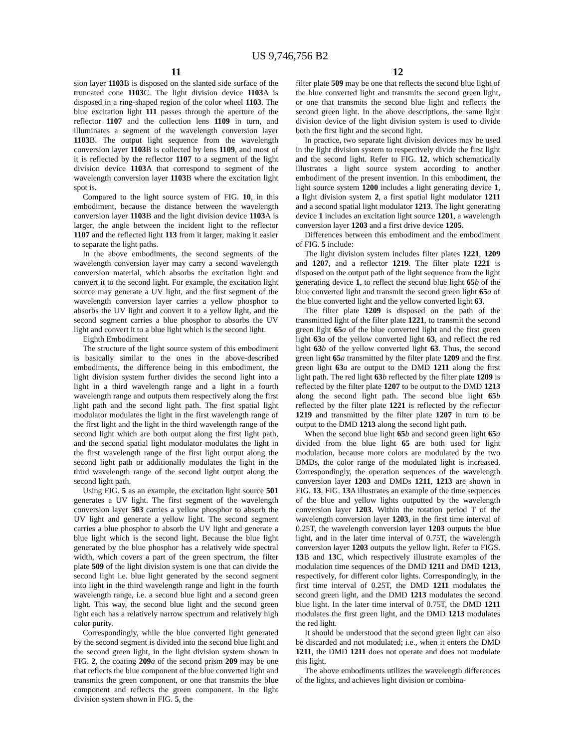US 9,746,756 B2
11
sion layer 1103 B is disposed on the slanted side surface of the truncated cone 1103 C. The light division device 1103 A is disposed in a ring-shaped region of the color wheel 1103. The blue excitation light 111 passes through the aperture of the reflector 1107 and the collection lens 1109 in turn, and illuminates a segment of the wavelength conversion layer 1103 B. The output light sequence from the wavelength conversion layer 1103 B is collected by lens 1109, and most of it is reflected by the reflector 1107 to a segment of the light division device 1103 A that correspond to segment of the wavelength conversion layer 1103 B where the excitation light spot is.
Compared to the light source system of FIG. 10, in this embodiment, because the distance between the wavelength conversion layer 1103 B and the light division device 1103 A is larger, the angle between the incident light to the reflector 1107 and the reflected light 113 from it larger, making it easier to separate the light paths.
In the above embodiments, the second segments of the wavelength conversion layer may carry a second wavelength conversion material, which absorbs the excitation light and convert it to the second light. For example, the excitation light source may generate a UV light, and the first segment of the wavelength conversion layer carries a yellow phosphor to absorbs the UV light and convert it to a yellow light, and the second segment carries a blue phosphor to absorbs the UV light and convert it to a blue light which is the second light.
Eighth Embodiment
The structure of the light source system of this embodiment is basically similar to the ones in the above-described embodiments, the difference being in this embodiment, the light division system further divides the second light into a light in a third wavelength range and a light in a fourth wavelength range and outputs them respectively along the first light path and the second light path. The first spatial light modulator modulates the light in the first wavelength range of the first light and the light in the third wavelength range of the second light which are both output along the first light path, and the second spatial light modulator modulates the light in the first wavelength range of the first light output along the second light path or additionally modulates the light in the third wavelength range of the second light output along the second light path.
Using FIG. 5 as an example, the excitation light source 501 generates a UV light. The first segment of the wavelength conversion layer 503 carries a yellow phosphor to absorb the UV light and generate a yellow light. The second segment carries a blue phosphor to absorb the UV light and generate a blue light which is the second light. Because the blue light generated by the blue phosphor has a relatively wide spectral width, which covers a part of the green spectrum, the filter plate 509 of the light division system is one that can divide the second light i.e. blue light generated by the second segment into light in the third wavelength range and light in the fourth wavelength range, i.e. a second blue light and a second green light. This way, the second blue light and the second green light each has a relatively narrow spectrum and relatively high color purity.
Correspondingly, while the blue converted light generated by the second segment is divided into the second blue light and the second green light, in the light division system shown in FIG. 2, the coating 209 a of the second prism 209 may be one that reflects the blue component of the blue converted light and transmits the green component, or one that transmits the blue component and reflects the green component. In the light division system shown in FIG. 5, the
12
filter plate 509 may be one that reflects the second blue light of the blue converted light and transmits the second green light, or one that transmits the second blue light and reflects the second green light. In the above descriptions, the same light division device of the light division system is used to divide both the first light and the second light.
In practice, two separate light division devices may be used in the light division system to respectively divide the first light and the second light. Refer to FIG. 12, which schematically illustrates a light source system according to another embodiment of the present invention. In this embodiment, the light source system 1200 includes a light generating device 1, a light division system 2, a first spatial light modulator 1211 and a second spatial light modulator 1213. The light generating device 1 includes an excitation light source 1201, a wavelength conversion layer 1203 and a first drive device 1205.
Differences between this embodiment and the embodiment of FIG. 5 include:
The light division system includes filter plates 1221, 1209 and 1207, and a reflector 1219. The filter plate 1221 is disposed on the output path of the light sequence from the light generating device 1, to reflect the second blue light 65 b of the blue converted light and transmit the second green light 65 a of the blue converted light and the yellow converted light 63.
The filter plate 1209 is disposed on the path of the transmitted light of the filter plate 1221, to transmit the second green light 65 a of the blue converted light and the first green light 63 a of the yellow converted light 63, and reflect the red light 63 b of the yellow converted light 63. Thus, the second green light 65 a transmitted by the filter plate 1209 and the first green light 63 a are output to the DMD 1211 along the first light path. The red light 63 b reflected by the filter plate 1209 is reflected by the filter plate 1207 to be output to the DMD 1213 along the second light path. The second blue light 65 b reflected by the filter plate 1221 is reflected by the reflector 1219 and transmitted by the filter plate 1207 in turn to be output to the DMD 1213 along the second light path.
When the second blue light 65 b and second green light 65 a divided from the blue light 65 are both used for light modulation, because more colors are modulated by the two DMDs, the color range of the modulated light is increased. Correspondingly, the operation sequences of the wavelength conversion layer 1203 and DMDs 1211, 1213 are shown in FIG. 13. FIG. 13 A illustrates an example of the time sequences of the blue and yellow lights outputted by the wavelength conversion layer 1203. Within the rotation period T of the wavelength conversion layer 1203, in the first time interval of 0.25T, the wavelength conversion layer 1203 outputs the blue light, and in the later time interval of 0.75T, the wavelength conversion layer 1203 outputs the yellow light. Refer to FIGS. 13 B and 13 C, which respectively illustrate examples of the modulation time sequences of the DMD 1211 and DMD 1213, respectively, for different color lights. Correspondingly, in the first time interval of 0.25T, the DMD 1211 modulates the second green light, and the DMD 1213 modulates the second blue light. In the later time interval of 0.75T, the DMD 1211 modulates the first green light, and the DMD 1213 modulates the red light.
It should be understood that the second green light can also be discarded and not modulated; i.e., when it enters the DMD 1211, the DMD 1211 does not operate and does not modulate this light.
The above embodiments utilizes the wavelength differences of the lights, and achieves light division or combina-